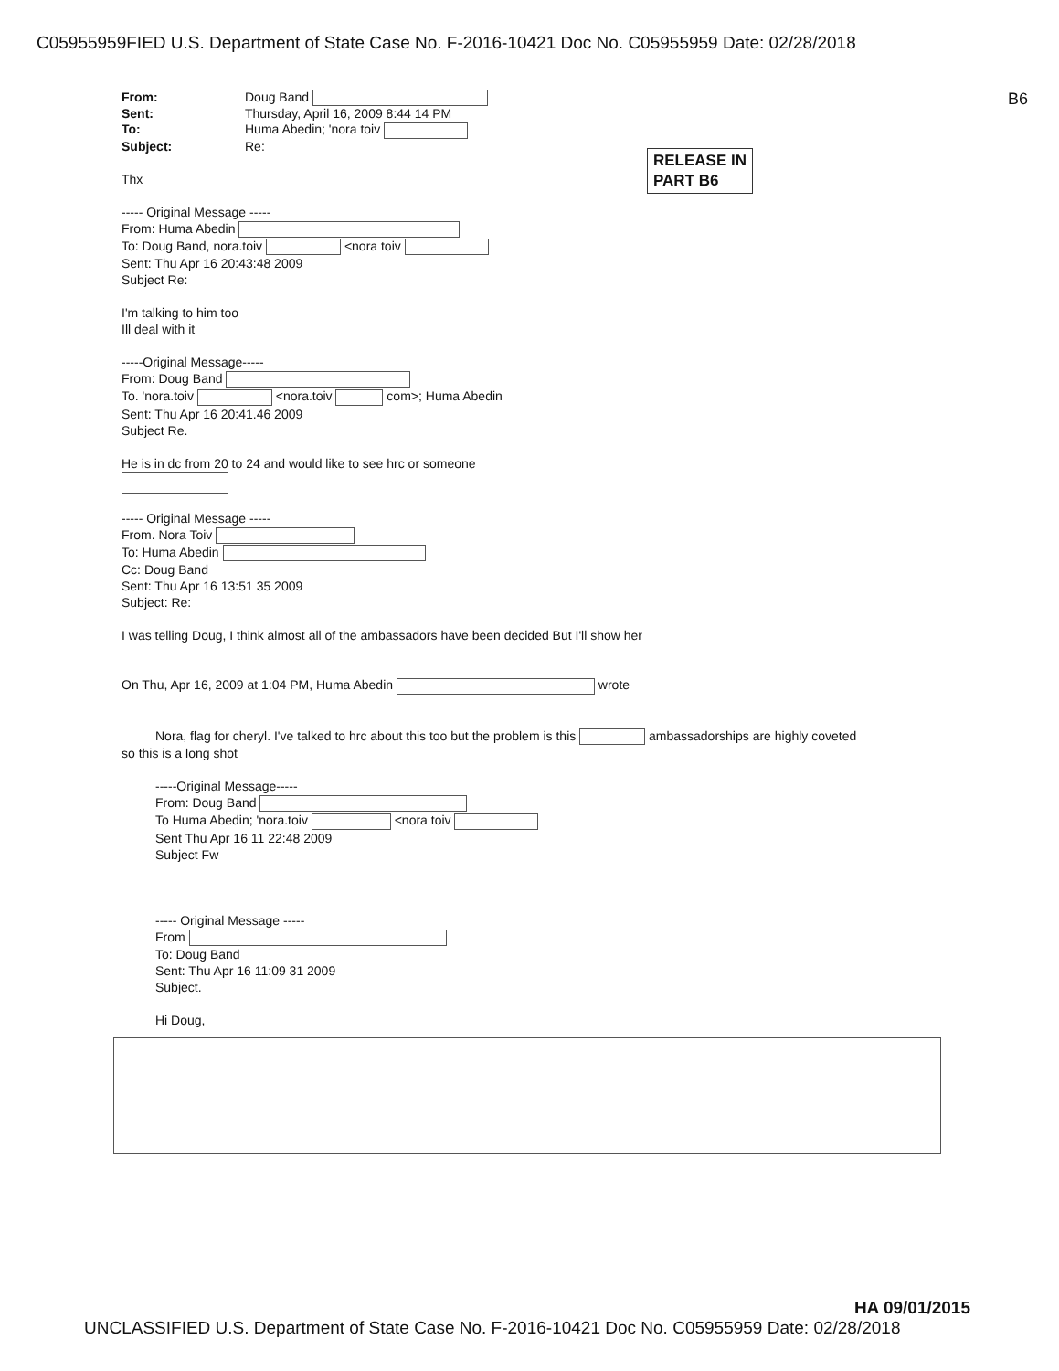C05955959FIED U.S. Department of State Case No. F-2016-10421 Doc No. C05955959 Date: 02/28/2018
B6
RELEASE IN
PART B6
From: Doug Band Sent: Thursday, April 16, 2009 8:44 14 PM To: Huma Abedin; 'nora toiv Subject: Re:
Thx
----- Original Message -----
From: Huma Abedin
To: Doug Band, nora.toiv <nora toiv
Sent: Thu Apr 16 20:43:48 2009
Subject Re:
I'm talking to him too
Ill deal with it
-----Original Message-----
From: Doug Band
To. 'nora.toiv <nora.toiv com>; Huma Abedin
Sent: Thu Apr 16 20:41.46 2009
Subject Re.
He is in dc from 20 to 24 and would like to see hrc or someone
----- Original Message -----
From. Nora Toiv
To: Huma Abedin
Cc: Doug Band
Sent: Thu Apr 16 13:51 35 2009
Subject: Re:
I was telling Doug, I think almost all of the ambassadors have been decided But I'll show her
On Thu, Apr 16, 2009 at 1:04 PM, Huma Abedin wrote
Nora, flag for cheryl. I've talked to hrc about this too but the problem is this ambassadorships are highly coveted
so this is a long shot
-----Original Message-----
From: Doug Band
To Huma Abedin; 'nora.toiv <nora toiv
Sent Thu Apr 16 11 22:48 2009
Subject Fw
----- Original Message -----
From
To: Doug Band
Sent: Thu Apr 16 11:09 31 2009
Subject.
Hi Doug,
HA 09/01/2015
UNCLASSIFIED U.S. Department of State Case No. F-2016-10421 Doc No. C05955959 Date: 02/28/2018